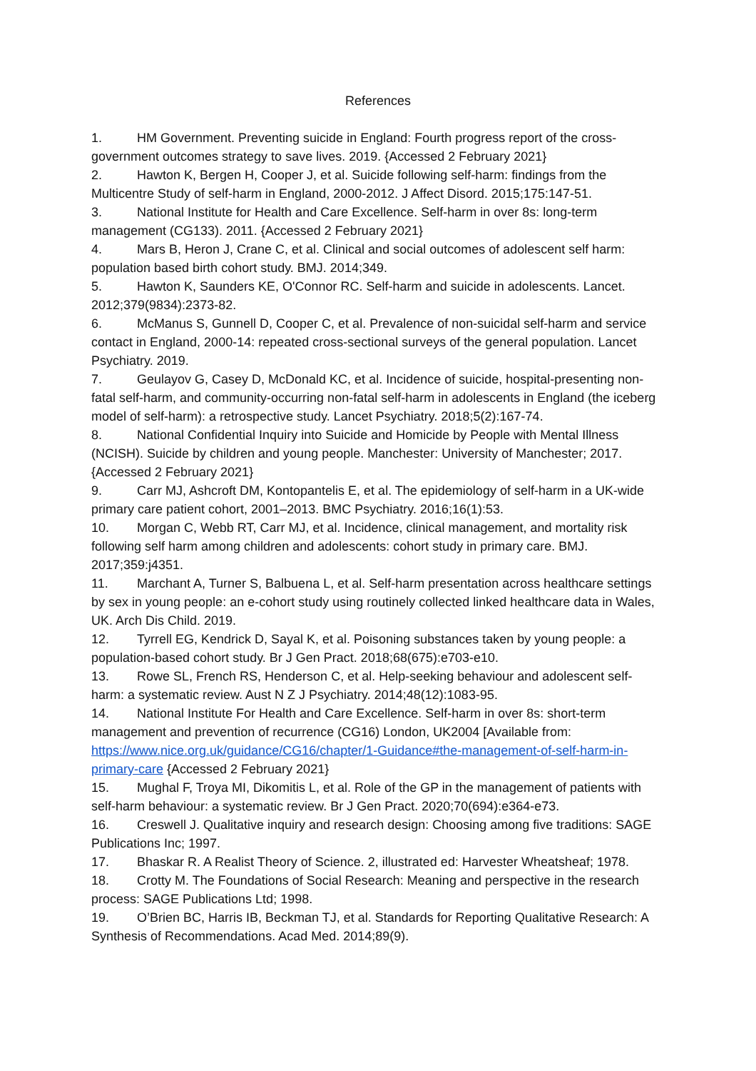References
1. HM Government. Preventing suicide in England: Fourth progress report of the cross-government outcomes strategy to save lives. 2019. {Accessed 2 February 2021}
2. Hawton K, Bergen H, Cooper J, et al. Suicide following self-harm: findings from the Multicentre Study of self-harm in England, 2000-2012. J Affect Disord. 2015;175:147-51.
3. National Institute for Health and Care Excellence. Self-harm in over 8s: long-term management (CG133). 2011. {Accessed 2 February 2021}
4. Mars B, Heron J, Crane C, et al. Clinical and social outcomes of adolescent self harm: population based birth cohort study. BMJ. 2014;349.
5. Hawton K, Saunders KE, O'Connor RC. Self-harm and suicide in adolescents. Lancet. 2012;379(9834):2373-82.
6. McManus S, Gunnell D, Cooper C, et al. Prevalence of non-suicidal self-harm and service contact in England, 2000-14: repeated cross-sectional surveys of the general population. Lancet Psychiatry. 2019.
7. Geulayov G, Casey D, McDonald KC, et al. Incidence of suicide, hospital-presenting non-fatal self-harm, and community-occurring non-fatal self-harm in adolescents in England (the iceberg model of self-harm): a retrospective study. Lancet Psychiatry. 2018;5(2):167-74.
8. National Confidential Inquiry into Suicide and Homicide by People with Mental Illness (NCISH). Suicide by children and young people. Manchester: University of Manchester; 2017. {Accessed 2 February 2021}
9. Carr MJ, Ashcroft DM, Kontopantelis E, et al. The epidemiology of self-harm in a UK-wide primary care patient cohort, 2001–2013. BMC Psychiatry. 2016;16(1):53.
10. Morgan C, Webb RT, Carr MJ, et al. Incidence, clinical management, and mortality risk following self harm among children and adolescents: cohort study in primary care. BMJ. 2017;359:j4351.
11. Marchant A, Turner S, Balbuena L, et al. Self-harm presentation across healthcare settings by sex in young people: an e-cohort study using routinely collected linked healthcare data in Wales, UK. Arch Dis Child. 2019.
12. Tyrrell EG, Kendrick D, Sayal K, et al. Poisoning substances taken by young people: a population-based cohort study. Br J Gen Pract. 2018;68(675):e703-e10.
13. Rowe SL, French RS, Henderson C, et al. Help-seeking behaviour and adolescent self-harm: a systematic review. Aust N Z J Psychiatry. 2014;48(12):1083-95.
14. National Institute For Health and Care Excellence. Self-harm in over 8s: short-term management and prevention of recurrence (CG16) London, UK2004 [Available from: https://www.nice.org.uk/guidance/CG16/chapter/1-Guidance#the-management-of-self-harm-in-primary-care {Accessed 2 February 2021}
15. Mughal F, Troya MI, Dikomitis L, et al. Role of the GP in the management of patients with self-harm behaviour: a systematic review. Br J Gen Pract. 2020;70(694):e364-e73.
16. Creswell J. Qualitative inquiry and research design: Choosing among five traditions: SAGE Publications Inc; 1997.
17. Bhaskar R. A Realist Theory of Science. 2, illustrated ed: Harvester Wheatsheaf; 1978.
18. Crotty M. The Foundations of Social Research: Meaning and perspective in the research process: SAGE Publications Ltd; 1998.
19. O’Brien BC, Harris IB, Beckman TJ, et al. Standards for Reporting Qualitative Research: A Synthesis of Recommendations. Acad Med. 2014;89(9).